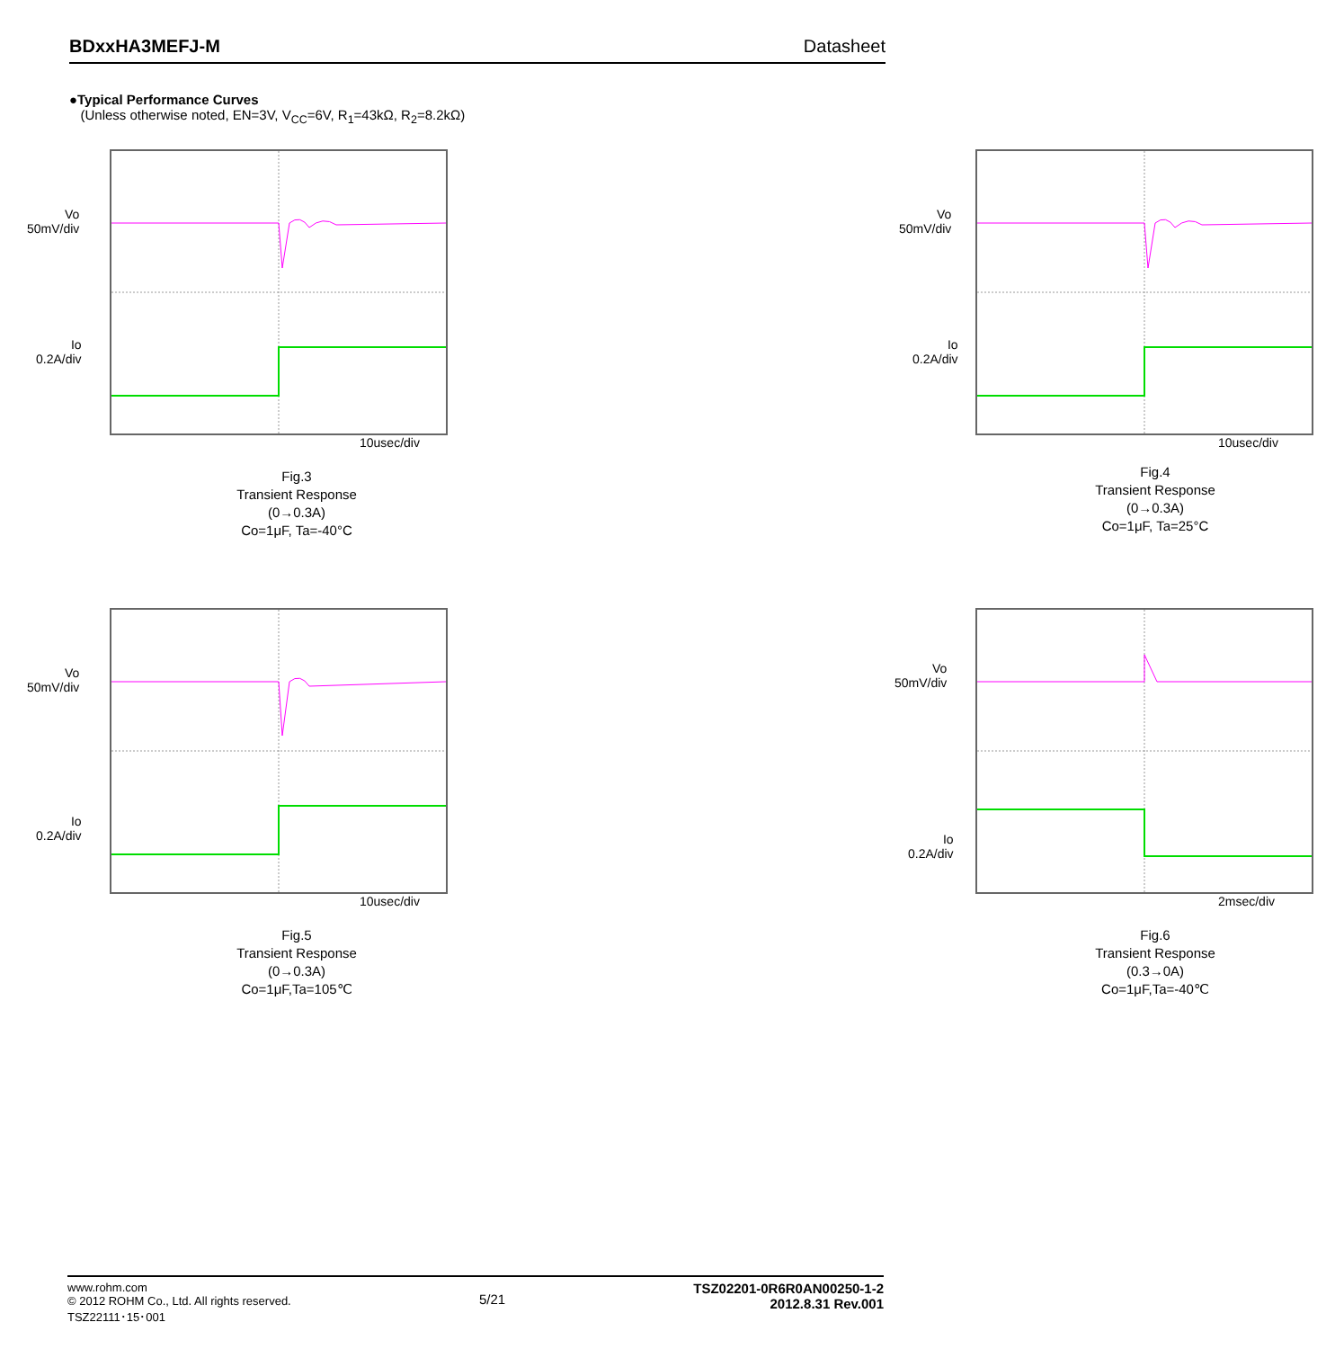BDxxHA3MEFJ-M Datasheet
●Typical Performance Curves
(Unless otherwise noted, EN=3V, V<sub>CC</sub>=6V, R<sub>1</sub>=43kΩ, R<sub>2</sub>=8.2kΩ)
Vo
50mV/div
Io
0.2A/div
10usec/div
Fig.3
Transient Response
(0→0.3A)
Co=1μF, Ta=-40°C
Vo
50mV/div
Io
0.2A/div
10usec/div
Fig.4
Transient Response
(0→0.3A)
Co=1μF, Ta=25°C
Vo
50mV/div
Io
0.2A/div
10usec/div
Fig.5
Transient Response
(0→0.3A)
Co=1μF,Ta=105℃
Vo
50mV/div
Io
0.2A/div
2msec/div
Fig.6
Transient Response
(0.3→0A)
Co=1μF,Ta=-40℃
www.rohm.com
© 2012 ROHM Co., Ltd. All rights reserved.
TSZ22111･15･001
5/21
TSZ02201-0R6R0AN00250-1-2
2012.8.31 Rev.001